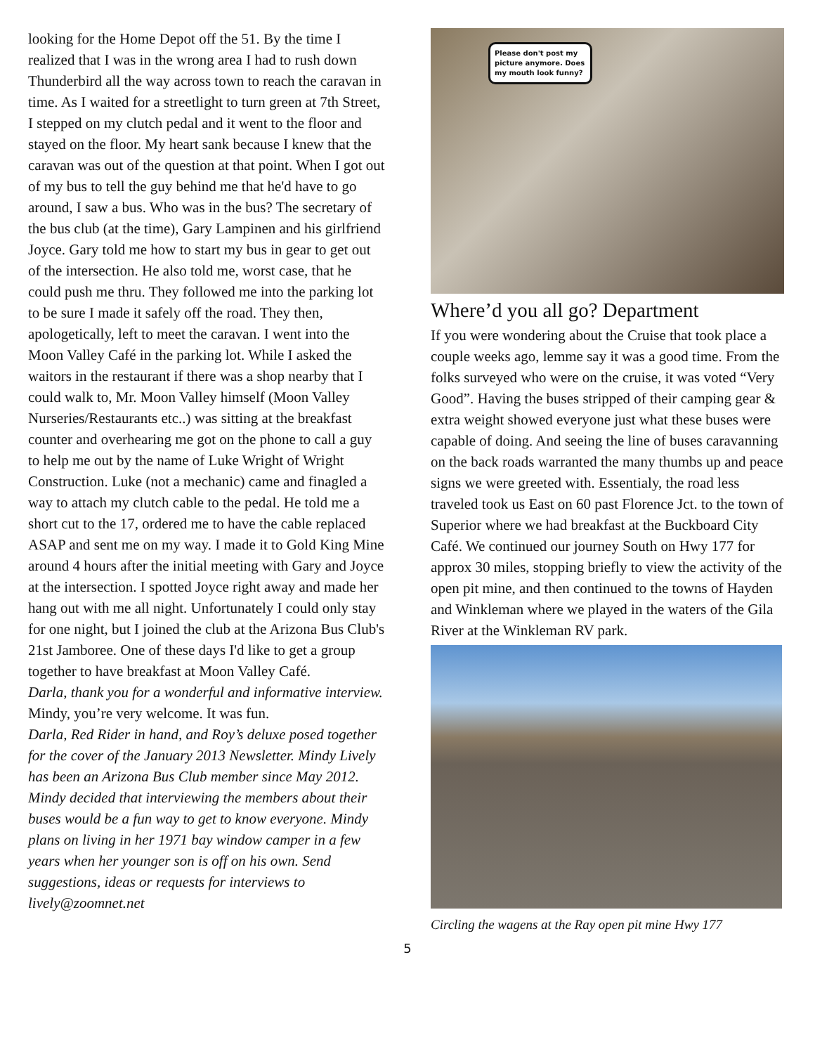looking for the Home Depot off the 51. By the time I realized that I was in the wrong area I had to rush down Thunderbird all the way across town to reach the caravan in time. As I waited for a streetlight to turn green at 7th Street, I stepped on my clutch pedal and it went to the floor and stayed on the floor. My heart sank because I knew that the caravan was out of the question at that point. When I got out of my bus to tell the guy behind me that he'd have to go around, I saw a bus. Who was in the bus? The secretary of the bus club (at the time), Gary Lampinen and his girlfriend Joyce. Gary told me how to start my bus in gear to get out of the intersection. He also told me, worst case, that he could push me thru. They followed me into the parking lot to be sure I made it safely off the road. They then, apologetically, left to meet the caravan. I went into the Moon Valley Café in the parking lot. While I asked the waitors in the restaurant if there was a shop nearby that I could walk to, Mr. Moon Valley himself (Moon Valley Nurseries/Restaurants etc..) was sitting at the breakfast counter and overhearing me got on the phone to call a guy to help me out by the name of Luke Wright of Wright Construction. Luke (not a mechanic) came and finagled a way to attach my clutch cable to the pedal. He told me a short cut to the 17, ordered me to have the cable replaced ASAP and sent me on my way. I made it to Gold King Mine around 4 hours after the initial meeting with Gary and Joyce at the intersection. I spotted Joyce right away and made her hang out with me all night. Unfortunately I could only stay for one night, but I joined the club at the Arizona Bus Club's 21st Jamboree. One of these days I'd like to get a group together to have breakfast at Moon Valley Café.
Darla, thank you for a wonderful and informative interview.
Mindy, you’re very welcome. It was fun.
Darla, Red Rider in hand, and Roy’s deluxe posed together for the cover of the January 2013 Newsletter. Mindy Lively has been an Arizona Bus Club member since May 2012. Mindy decided that interviewing the members about their buses would be a fun way to get to know everyone. Mindy plans on living in her 1971 bay window camper in a few years when her younger son is off on his own. Send suggestions, ideas or requests for interviews to lively@zoomnet.net
Please don't post my picture anymore. Does my mouth look funny?
Where’d you all go? Department
If you were wondering about the Cruise that took place a couple weeks ago, lemme say it was a good time. From the folks surveyed who were on the cruise, it was voted “Very Good”. Having the buses stripped of their camping gear & extra weight showed everyone just what these buses were capable of doing. And seeing the line of buses caravanning on the back roads warranted the many thumbs up and peace signs we were greeted with. Essentialy, the road less traveled took us East on 60 past Florence Jct. to the town of Superior where we had breakfast at the Buckboard City Café. We continued our journey South on Hwy 177 for approx 30 miles, stopping briefly to view the activity of the open pit mine, and then continued to the towns of Hayden and Winkleman where we played in the waters of the Gila River at the Winkleman RV park.
Circling the wagens at the Ray open pit mine Hwy 177
5